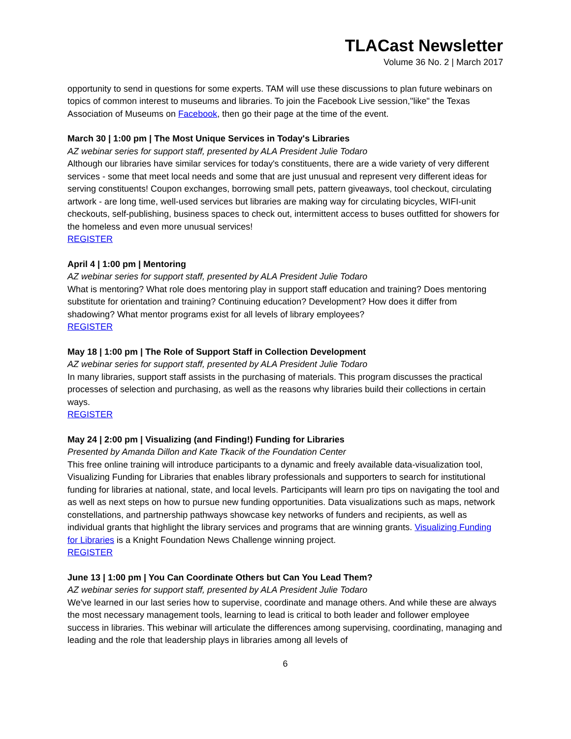TLACast Newsletter
Volume 36 No. 2 | March 2017
opportunity to send in questions for some experts. TAM will use these discussions to plan future webinars on topics of common interest to museums and libraries. To join the Facebook Live session,"like" the Texas Association of Museums on Facebook, then go their page at the time of the event.
March 30 | 1:00 pm | The Most Unique Services in Today's Libraries
AZ webinar series for support staff, presented by ALA President Julie Todaro
Although our libraries have similar services for today's constituents, there are a wide variety of very different services - some that meet local needs and some that are just unusual and represent very different ideas for serving constituents! Coupon exchanges, borrowing small pets, pattern giveaways, tool checkout, circulating artwork - are long time, well-used services but libraries are making way for circulating bicycles, WIFI-unit checkouts, self-publishing, business spaces to check out, intermittent access to buses outfitted for showers for the homeless and even more unusual services!
REGISTER
April 4 | 1:00 pm | Mentoring
AZ webinar series for support staff, presented by ALA President Julie Todaro
What is mentoring? What role does mentoring play in support staff education and training? Does mentoring substitute for orientation and training? Continuing education? Development? How does it differ from shadowing? What mentor programs exist for all levels of library employees?
REGISTER
May 18 | 1:00 pm | The Role of Support Staff in Collection Development
AZ webinar series for support staff, presented by ALA President Julie Todaro
In many libraries, support staff assists in the purchasing of materials. This program discusses the practical processes of selection and purchasing, as well as the reasons why libraries build their collections in certain ways.
REGISTER
May 24 | 2:00 pm | Visualizing (and Finding!) Funding for Libraries
Presented by Amanda Dillon and Kate Tkacik of the Foundation Center
This free online training will introduce participants to a dynamic and freely available data-visualization tool, Visualizing Funding for Libraries that enables library professionals and supporters to search for institutional funding for libraries at national, state, and local levels. Participants will learn pro tips on navigating the tool and as well as next steps on how to pursue new funding opportunities. Data visualizations such as maps, network constellations, and partnership pathways showcase key networks of funders and recipients, as well as individual grants that highlight the library services and programs that are winning grants. Visualizing Funding for Libraries is a Knight Foundation News Challenge winning project.
REGISTER
June 13 | 1:00 pm | You Can Coordinate Others but Can You Lead Them?
AZ webinar series for support staff, presented by ALA President Julie Todaro
We've learned in our last series how to supervise, coordinate and manage others. And while these are always the most necessary management tools, learning to lead is critical to both leader and follower employee success in libraries. This webinar will articulate the differences among supervising, coordinating, managing and leading and the role that leadership plays in libraries among all levels of
6